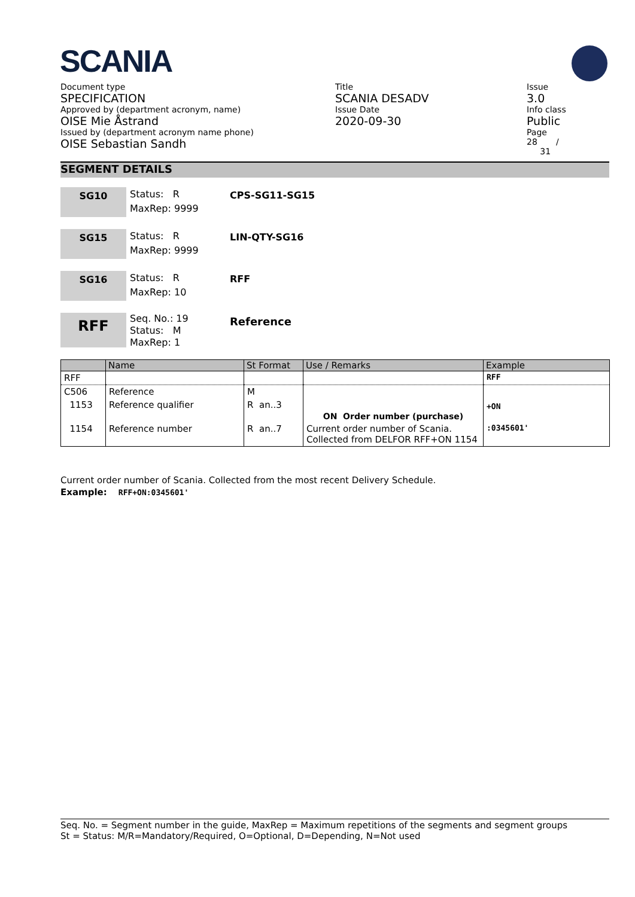SCANIA
Document type
SPECIFICATION
Approved by (department acronym, name)
OISE Mie Åstrand
Issued by (department acronym name phone)
OISE Sebastian Sandh
Title
SCANIA DESADV
Issue Date
2020-09-30
Issue
3.0
Info class
Public
Page
28 /
31
SEGMENT DETAILS
SG10
Status: R
MaxRep: 9999
CPS-SG11-SG15
SG15
Status: R
MaxRep: 9999
LIN-QTY-SG16
SG16
Status: R
MaxRep: 10
RFF
RFF
Seq. No.: 19
Status: M
MaxRep: 1
Reference
| | Name | St Format | Use / Remarks | Example |
| --- | --- | --- | --- | --- |
| RFF | | | | RFF |
| C506 | Reference | M | | |
| 1153 | Reference qualifier | R an..3 | ON Order number (purchase) | +ON |
| 1154 | Reference number | R an..7 | Current order number of Scania. Collected from DELFOR RFF+ON 1154 | :0345601' |
Current order number of Scania. Collected from the most recent Delivery Schedule.
Example: RFF+ON:0345601'
Seq. No. = Segment number in the guide, MaxRep = Maximum repetitions of the segments and segment groups
St = Status: M/R=Mandatory/Required, O=Optional, D=Depending, N=Not used